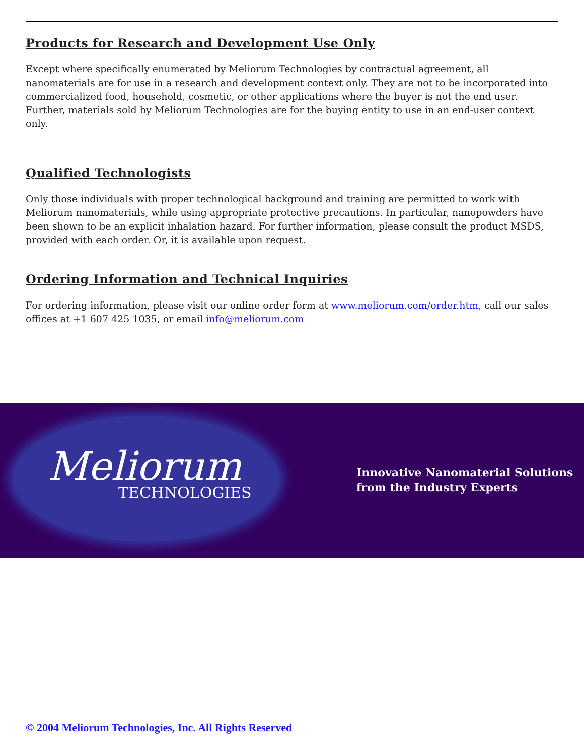Products for Research and Development Use Only
Except where specifically enumerated by Meliorum Technologies by contractual agreement, all nanomaterials are for use in a research and development context only. They are not to be incorporated into commercialized food, household, cosmetic, or other applications where the buyer is not the end user. Further, materials sold by Meliorum Technologies are for the buying entity to use in an end-user context only.
Qualified Technologists
Only those individuals with proper technological background and training are permitted to work with Meliorum nanomaterials, while using appropriate protective precautions. In particular, nanopowders have been shown to be an explicit inhalation hazard. For further information, please consult the product MSDS, provided with each order. Or, it is available upon request.
Ordering Information and Technical Inquiries
For ordering information, please visit our online order form at www.meliorum.com/order.htm, call our sales offices at +1 607 425 1035, or email info@meliorum.com
Meliorum
TECHNOLOGIES
Innovative Nanomaterial Solutions
from the Industry Experts
© 2004 Meliorum Technologies, Inc. All Rights Reserved